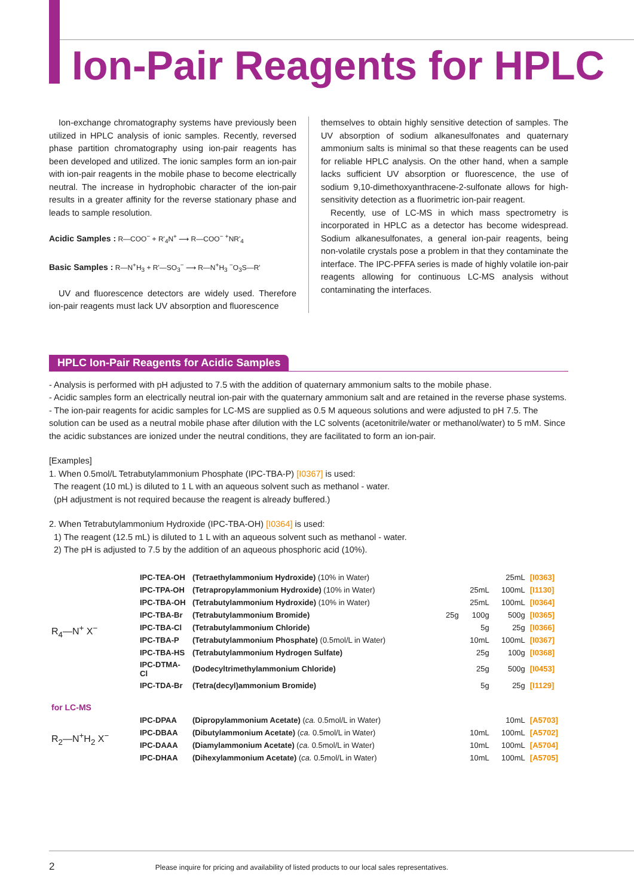Ion-Pair Reagents for HPLC
Ion-exchange chromatography systems have previously been utilized in HPLC analysis of ionic samples. Recently, reversed phase partition chromatography using ion-pair reagents has been developed and utilized. The ionic samples form an ion-pair with ion-pair reagents in the mobile phase to become electrically neutral. The increase in hydrophobic character of the ion-pair results in a greater affinity for the reverse stationary phase and leads to sample resolution.
Acidic Samples : R—COO<sup>−</sup> + R'<sub>4</sub>N<sup>+</sup> ⟶ R—COO<sup>−</sup> <sup>+</sup>NR'<sub>4</sub>
Basic Samples : R—N<sup>+</sup>H<sub>3</sub> + R'—SO<sub>3</sub><sup>−</sup> ⟶ R—N<sup>+</sup>H<sub>3</sub> <sup>−</sup>O<sub>3</sub>S—R'
UV and fluorescence detectors are widely used. Therefore ion-pair reagents must lack UV absorption and fluorescence
themselves to obtain highly sensitive detection of samples. The UV absorption of sodium alkanesulfonates and quaternary ammonium salts is minimal so that these reagents can be used for reliable HPLC analysis. On the other hand, when a sample lacks sufficient UV absorption or fluorescence, the use of sodium 9,10-dimethoxyanthracene-2-sulfonate allows for high-sensitivity detection as a fluorimetric ion-pair reagent.
Recently, use of LC-MS in which mass spectrometry is incorporated in HPLC as a detector has become widespread. Sodium alkanesulfonates, a general ion-pair reagents, being non-volatile crystals pose a problem in that they contaminate the interface. The IPC-PFFA series is made of highly volatile ion-pair reagents allowing for continuous LC-MS analysis without contaminating the interfaces.
HPLC Ion-Pair Reagents for Acidic Samples
- Analysis is performed with pH adjusted to 7.5 with the addition of quaternary ammonium salts to the mobile phase.
- Acidic samples form an electrically neutral ion-pair with the quaternary ammonium salt and are retained in the reverse phase systems.
- The ion-pair reagents for acidic samples for LC-MS are supplied as 0.5 M aqueous solutions and were adjusted to pH 7.5. The solution can be used as a neutral mobile phase after dilution with the LC solvents (acetonitrile/water or methanol/water) to 5 mM. Since the acidic substances are ionized under the neutral conditions, they are facilitated to form an ion-pair.
[Examples]
1. When 0.5mol/L Tetrabutylammonium Phosphate (IPC-TBA-P) [I0367] is used:
The reagent (10 mL) is diluted to 1 L with an aqueous solvent such as methanol - water.
(pH adjustment is not required because the reagent is already buffered.)
2. When Tetrabutylammonium Hydroxide (IPC-TBA-OH) [I0364] is used:
1) The reagent (12.5 mL) is diluted to 1 L with an aqueous solvent such as methanol - water.
2) The pH is adjusted to 7.5 by the addition of an aqueous phosphoric acid (10%).
| R<sub>4</sub>—N<sup>+</sup> X<sup>−</sup> | IPC-TEA-OH | (Tetraethylammonium Hydroxide) (10% in Water) | | | 25mL | [I0363] |
| | IPC-TPA-OH | (Tetrapropylammonium Hydroxide) (10% in Water) | | 25mL | 100mL | [I1130] |
| | IPC-TBA-OH | (Tetrabutylammonium Hydroxide) (10% in Water) | | 25mL | 100mL | [I0364] |
| | IPC-TBA-Br | (Tetrabutylammonium Bromide) | 25g | 100g | 500g | [I0365] |
| | IPC-TBA-Cl | (Tetrabutylammonium Chloride) | | 5g | 25g | [I0366] |
| | IPC-TBA-P | (Tetrabutylammonium Phosphate) (0.5mol/L in Water) | | 10mL | 100mL | [I0367] |
| | IPC-TBA-HS | (Tetrabutylammonium Hydrogen Sulfate) | | 25g | 100g | [I0368] |
| | IPC-DTMA-Cl | (Dodecyltrimethylammonium Chloride) | | 25g | 500g | [I0453] |
| | IPC-TDA-Br | (Tetra(decyl)ammonium Bromide) | | 5g | 25g | [I1129] |
| for LC-MS | | | | | | |
| R<sub>2</sub>—N<sup>+</sup>H<sub>2</sub> X<sup>−</sup> | IPC-DPAA | (Dipropylammonium Acetate) ( ca. 0.5mol/L in Water) | | | 10mL | [A5703] |
| | IPC-DBAA | (Dibutylammonium Acetate) ( ca. 0.5mol/L in Water) | | 10mL | 100mL | [A5702] |
| | IPC-DAAA | (Diamylammonium Acetate) ( ca. 0.5mol/L in Water) | | 10mL | 100mL | [A5704] |
| | IPC-DHAA | (Dihexylammonium Acetate) ( ca. 0.5mol/L in Water) | | 10mL | 100mL | [A5705] |
2 Please inquire for pricing and availability of listed products to our local sales representatives.